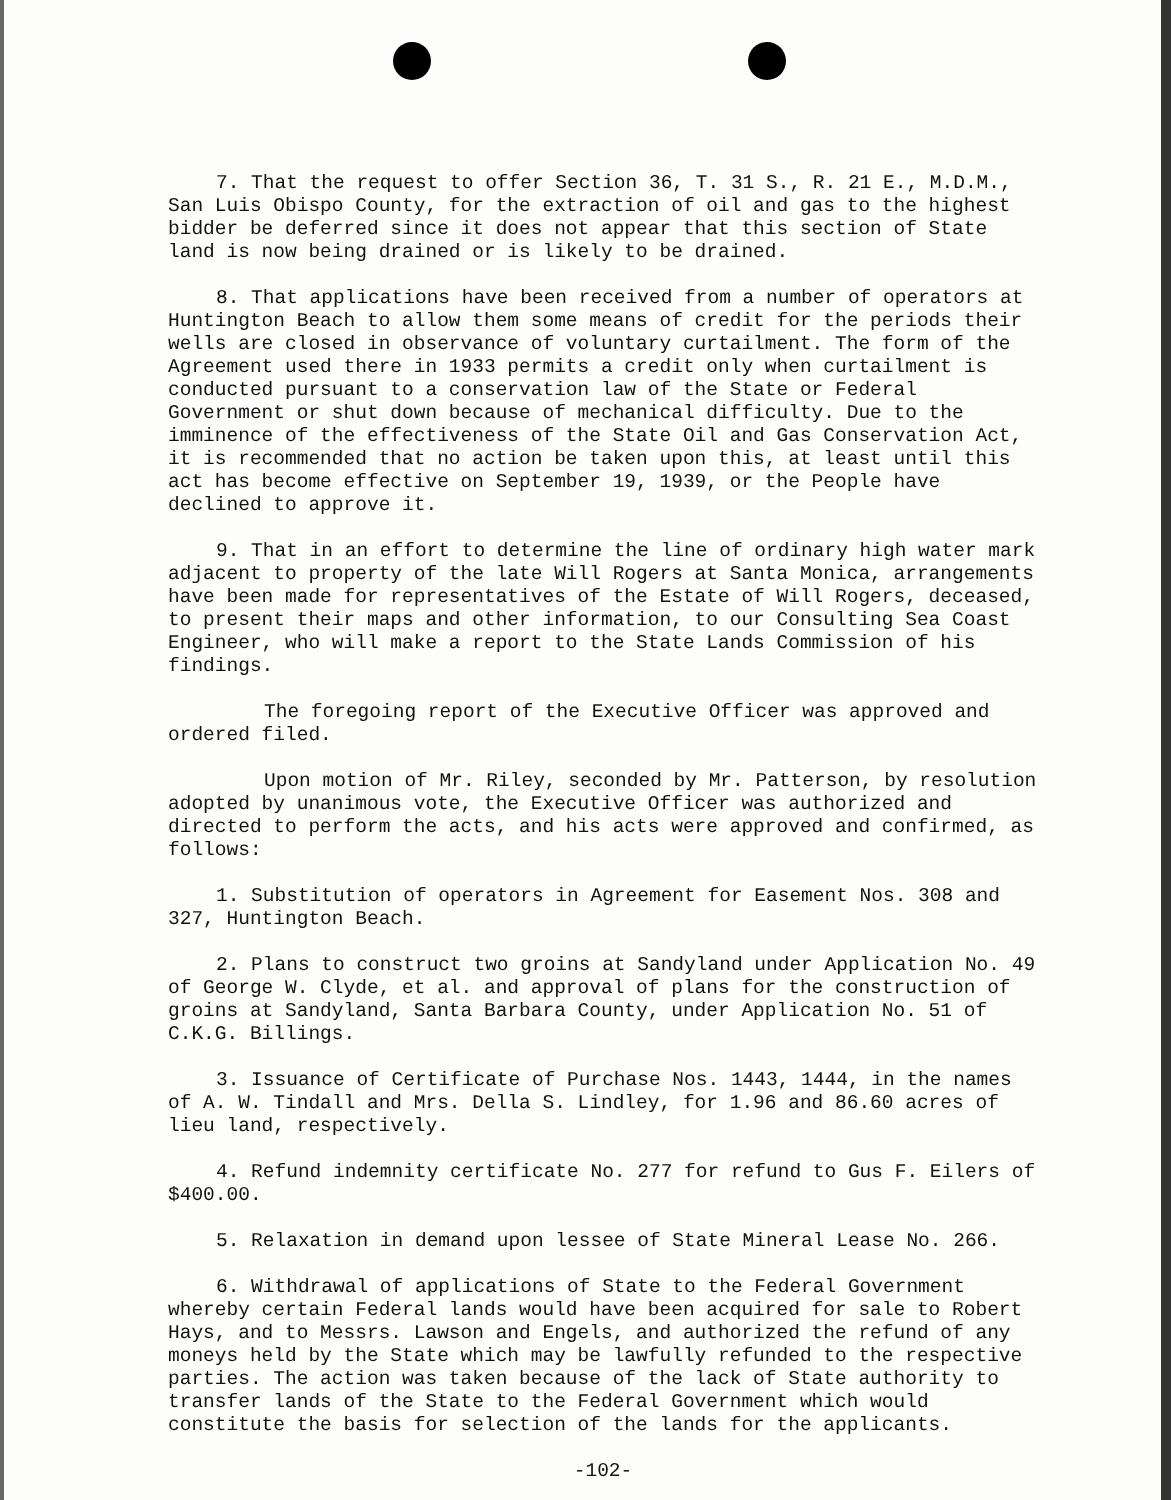7. That the request to offer Section 36, T. 31 S., R. 21 E., M.D.M., San Luis Obispo County, for the extraction of oil and gas to the highest bidder be deferred since it does not appear that this section of State land is now being drained or is likely to be drained.
8. That applications have been received from a number of operators at Huntington Beach to allow them some means of credit for the periods their wells are closed in observance of voluntary curtailment. The form of the Agreement used there in 1933 permits a credit only when curtailment is conducted pursuant to a conservation law of the State or Federal Government or shut down because of mechanical difficulty. Due to the imminence of the effectiveness of the State Oil and Gas Conservation Act, it is recommended that no action be taken upon this, at least until this act has become effective on September 19, 1939, or the People have declined to approve it.
9. That in an effort to determine the line of ordinary high water mark adjacent to property of the late Will Rogers at Santa Monica, arrangements have been made for representatives of the Estate of Will Rogers, deceased, to present their maps and other information, to our Consulting Sea Coast Engineer, who will make a report to the State Lands Commission of his findings.
The foregoing report of the Executive Officer was approved and ordered filed.
Upon motion of Mr. Riley, seconded by Mr. Patterson, by resolution adopted by unanimous vote, the Executive Officer was authorized and directed to perform the acts, and his acts were approved and confirmed, as follows:
1. Substitution of operators in Agreement for Easement Nos. 308 and 327, Huntington Beach.
2. Plans to construct two groins at Sandyland under Application No. 49 of George W. Clyde, et al. and approval of plans for the construction of groins at Sandyland, Santa Barbara County, under Application No. 51 of C.K.G. Billings.
3. Issuance of Certificate of Purchase Nos. 1443, 1444, in the names of A. W. Tindall and Mrs. Della S. Lindley, for 1.96 and 86.60 acres of lieu land, respectively.
4. Refund indemnity certificate No. 277 for refund to Gus F. Eilers of $400.00.
5. Relaxation in demand upon lessee of State Mineral Lease No. 266.
6. Withdrawal of applications of State to the Federal Government whereby certain Federal lands would have been acquired for sale to Robert Hays, and to Messrs. Lawson and Engels, and authorized the refund of any moneys held by the State which may be lawfully refunded to the respective parties. The action was taken because of the lack of State authority to transfer lands of the State to the Federal Government which would constitute the basis for selection of the lands for the applicants.
-102-